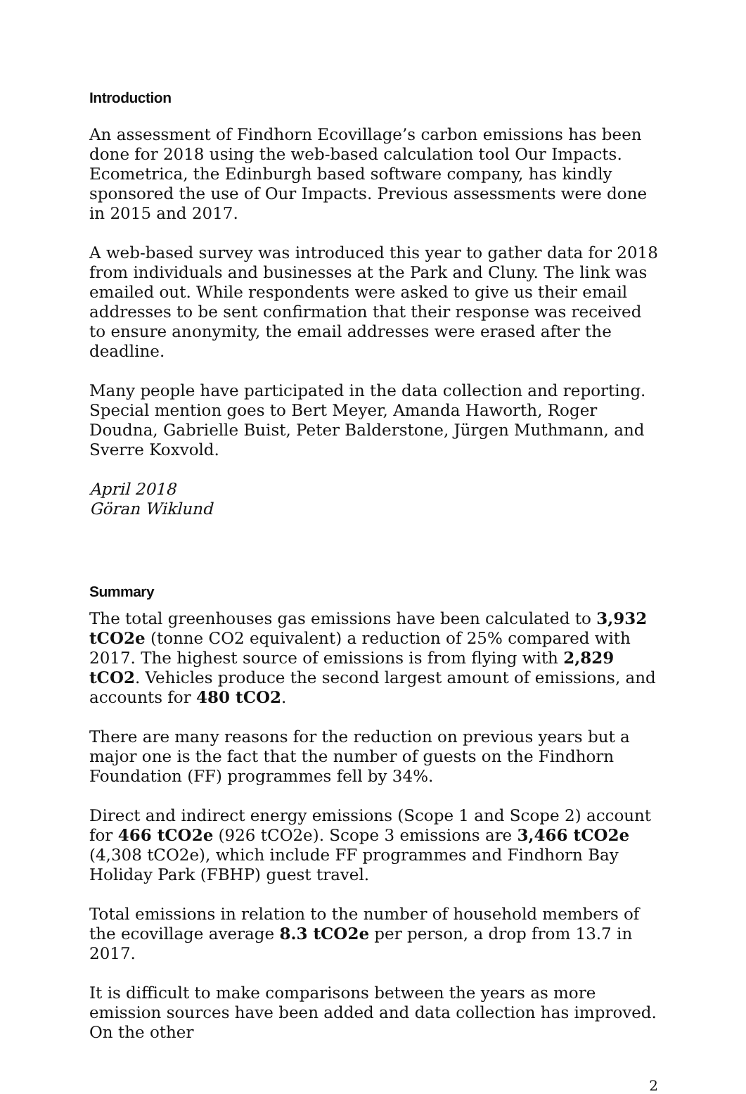Introduction
An assessment of Findhorn Ecovillage’s carbon emissions has been done for 2018 using the web-based calculation tool Our Impacts. Ecometrica, the Edinburgh based software company, has kindly sponsored the use of Our Impacts. Previous assessments were done in 2015 and 2017.
A web-based survey was introduced this year to gather data for 2018 from individuals and businesses at the Park and Cluny. The link was emailed out. While respondents were asked to give us their email addresses to be sent confirmation that their response was received to ensure anonymity, the email addresses were erased after the deadline.
Many people have participated in the data collection and reporting. Special mention goes to Bert Meyer, Amanda Haworth, Roger Doudna, Gabrielle Buist, Peter Balderstone, Jürgen Muthmann, and Sverre Koxvold.
April 2018
Göran Wiklund
Summary
The total greenhouses gas emissions have been calculated to 3,932 tCO2e (tonne CO2 equivalent) a reduction of 25% compared with 2017. The highest source of emissions is from flying with 2,829 tCO2. Vehicles produce the second largest amount of emissions, and accounts for 480 tCO2.
There are many reasons for the reduction on previous years but a major one is the fact that the number of guests on the Findhorn Foundation (FF) programmes fell by 34%.
Direct and indirect energy emissions (Scope 1 and Scope 2) account for 466 tCO2e (926 tCO2e). Scope 3 emissions are 3,466 tCO2e (4,308 tCO2e), which include FF programmes and Findhorn Bay Holiday Park (FBHP) guest travel.
Total emissions in relation to the number of household members of the ecovillage average 8.3 tCO2e per person, a drop from 13.7 in 2017.
It is difficult to make comparisons between the years as more emission sources have been added and data collection has improved. On the other
2